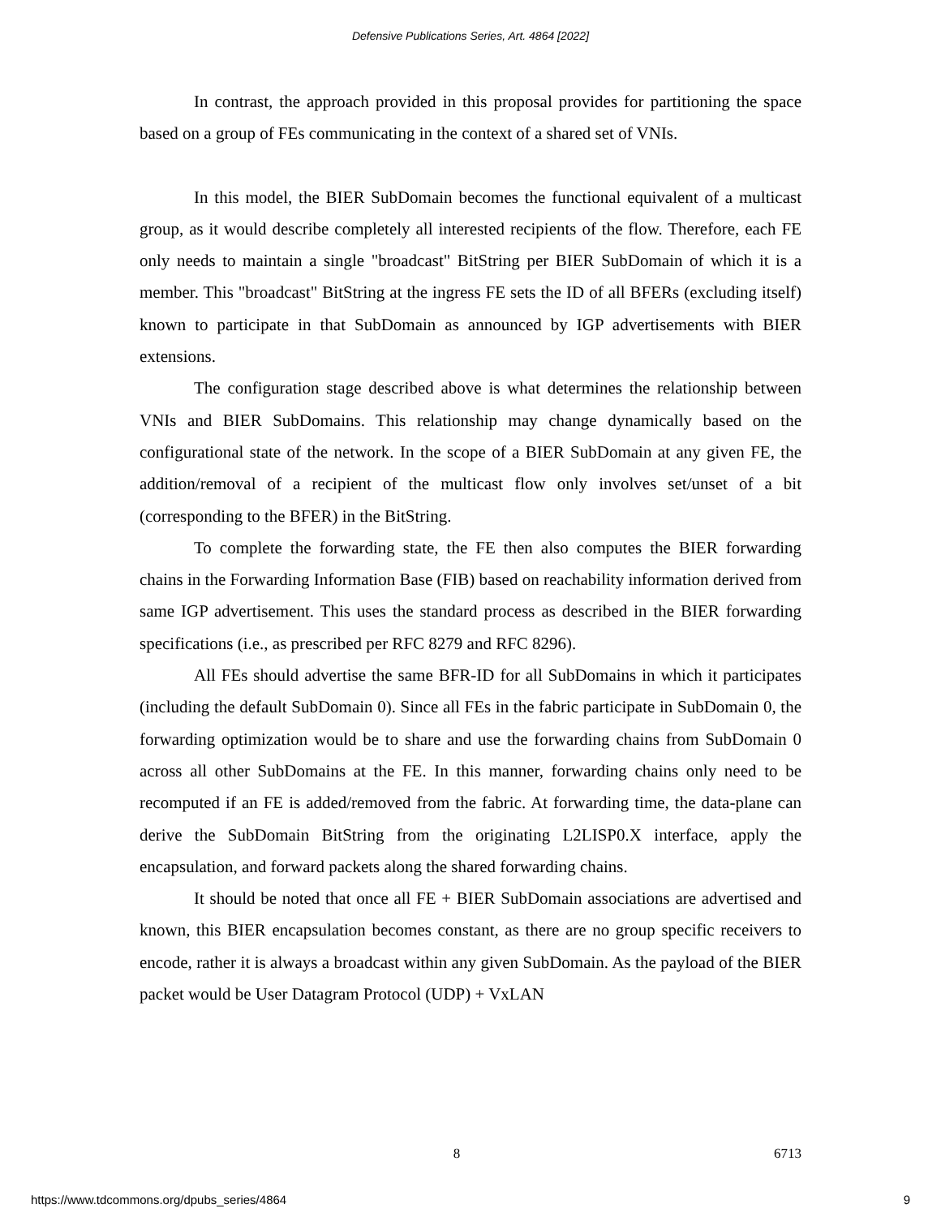Defensive Publications Series, Art. 4864 [2022]
In contrast, the approach provided in this proposal provides for partitioning the space based on a group of FEs communicating in the context of a shared set of VNIs.
In this model, the BIER SubDomain becomes the functional equivalent of a multicast group, as it would describe completely all interested recipients of the flow. Therefore, each FE only needs to maintain a single "broadcast" BitString per BIER SubDomain of which it is a member. This "broadcast" BitString at the ingress FE sets the ID of all BFERs (excluding itself) known to participate in that SubDomain as announced by IGP advertisements with BIER extensions.
The configuration stage described above is what determines the relationship between VNIs and BIER SubDomains. This relationship may change dynamically based on the configurational state of the network. In the scope of a BIER SubDomain at any given FE, the addition/removal of a recipient of the multicast flow only involves set/unset of a bit (corresponding to the BFER) in the BitString.
To complete the forwarding state, the FE then also computes the BIER forwarding chains in the Forwarding Information Base (FIB) based on reachability information derived from same IGP advertisement. This uses the standard process as described in the BIER forwarding specifications (i.e., as prescribed per RFC 8279 and RFC 8296).
All FEs should advertise the same BFR-ID for all SubDomains in which it participates (including the default SubDomain 0). Since all FEs in the fabric participate in SubDomain 0, the forwarding optimization would be to share and use the forwarding chains from SubDomain 0 across all other SubDomains at the FE. In this manner, forwarding chains only need to be recomputed if an FE is added/removed from the fabric. At forwarding time, the data-plane can derive the SubDomain BitString from the originating L2LISP0.X interface, apply the encapsulation, and forward packets along the shared forwarding chains.
It should be noted that once all FE + BIER SubDomain associations are advertised and known, this BIER encapsulation becomes constant, as there are no group specific receivers to encode, rather it is always a broadcast within any given SubDomain. As the payload of the BIER packet would be User Datagram Protocol (UDP) + VxLAN
8 6713
https://www.tdcommons.org/dpubs_series/4864 9